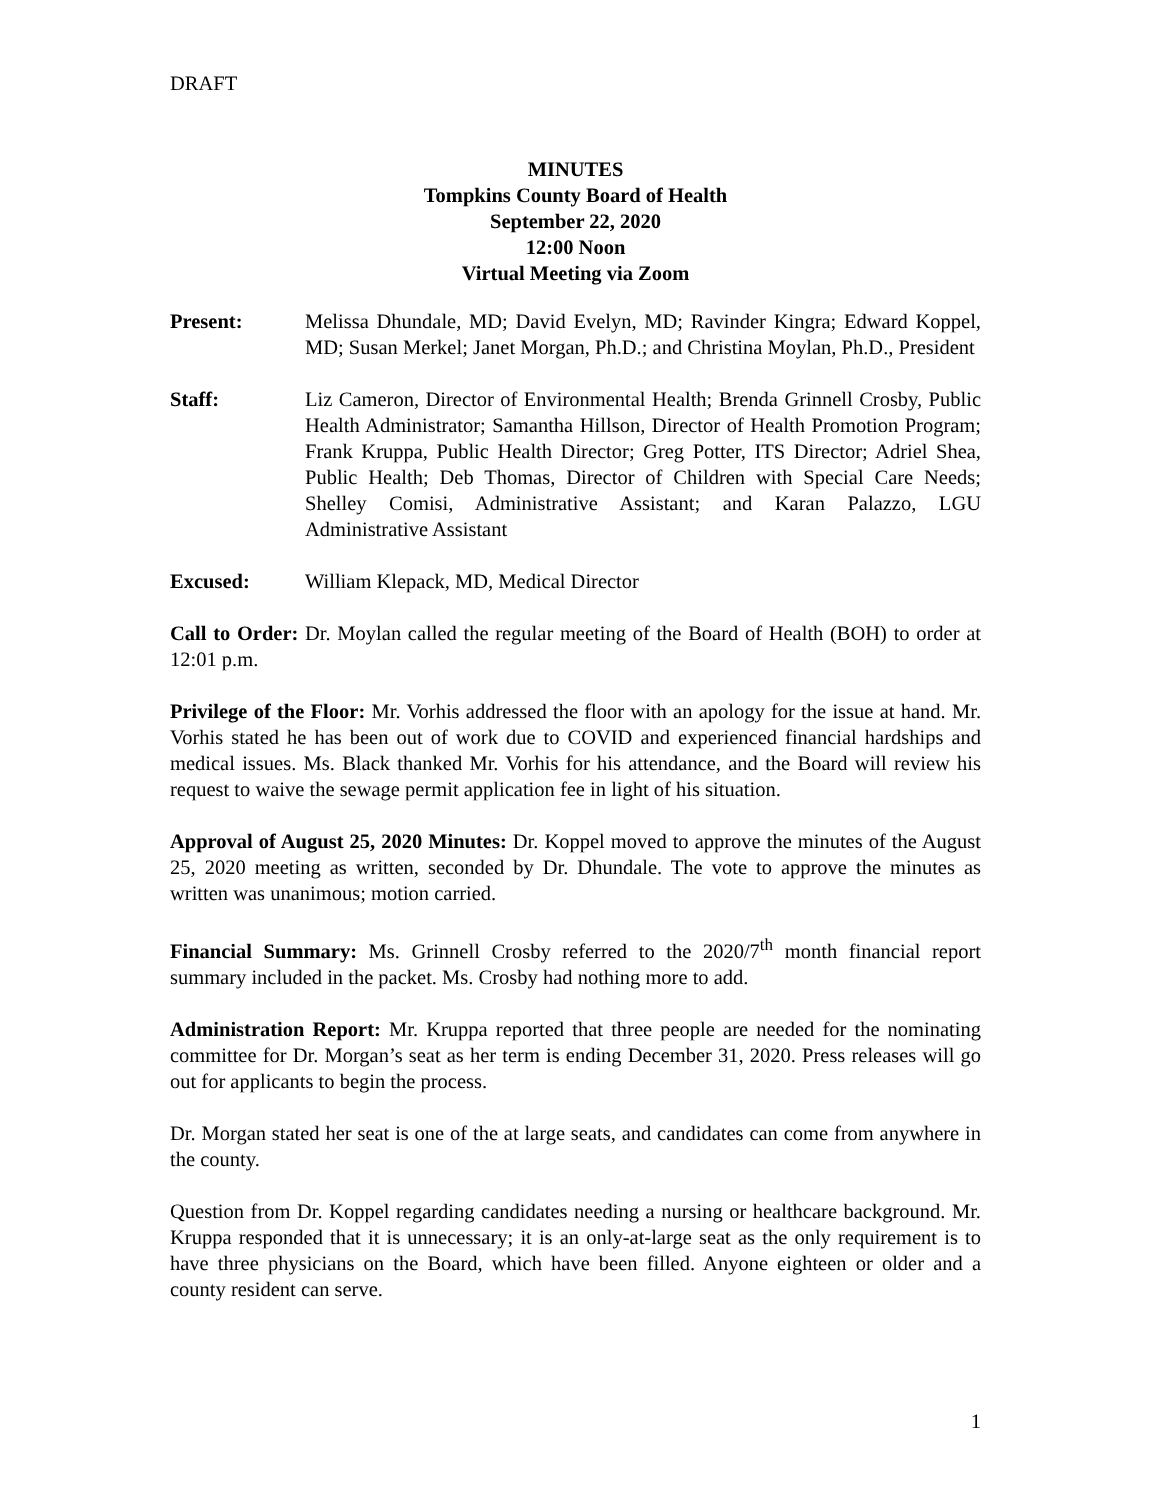DRAFT
MINUTES
Tompkins County Board of Health
September 22, 2020
12:00 Noon
Virtual Meeting via Zoom
Present: Melissa Dhundale, MD; David Evelyn, MD; Ravinder Kingra; Edward Koppel, MD; Susan Merkel; Janet Morgan, Ph.D.; and Christina Moylan, Ph.D., President
Staff: Liz Cameron, Director of Environmental Health; Brenda Grinnell Crosby, Public Health Administrator; Samantha Hillson, Director of Health Promotion Program; Frank Kruppa, Public Health Director; Greg Potter, ITS Director; Adriel Shea, Public Health; Deb Thomas, Director of Children with Special Care Needs; Shelley Comisi, Administrative Assistant; and Karan Palazzo, LGU Administrative Assistant
Excused: William Klepack, MD, Medical Director
Call to Order: Dr. Moylan called the regular meeting of the Board of Health (BOH) to order at 12:01 p.m.
Privilege of the Floor: Mr. Vorhis addressed the floor with an apology for the issue at hand. Mr. Vorhis stated he has been out of work due to COVID and experienced financial hardships and medical issues. Ms. Black thanked Mr. Vorhis for his attendance, and the Board will review his request to waive the sewage permit application fee in light of his situation.
Approval of August 25, 2020 Minutes: Dr. Koppel moved to approve the minutes of the August 25, 2020 meeting as written, seconded by Dr. Dhundale. The vote to approve the minutes as written was unanimous; motion carried.
Financial Summary: Ms. Grinnell Crosby referred to the 2020/7<sup>th</sup> month financial report summary included in the packet. Ms. Crosby had nothing more to add.
Administration Report: Mr. Kruppa reported that three people are needed for the nominating committee for Dr. Morgan’s seat as her term is ending December 31, 2020. Press releases will go out for applicants to begin the process.
Dr. Morgan stated her seat is one of the at large seats, and candidates can come from anywhere in the county.
Question from Dr. Koppel regarding candidates needing a nursing or healthcare background. Mr. Kruppa responded that it is unnecessary; it is an only-at-large seat as the only requirement is to have three physicians on the Board, which have been filled. Anyone eighteen or older and a county resident can serve.
1